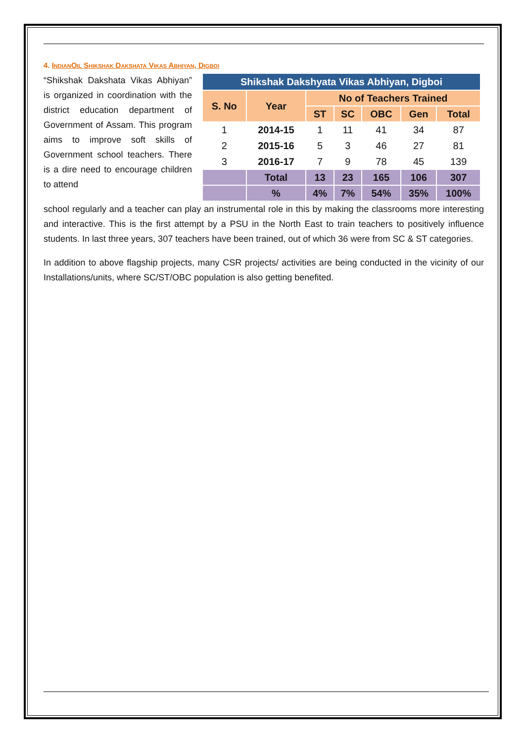4. IndianOil Shikshak Dakshata Vikas Abhiyan, Digboi
“Shikshak Dakshata Vikas Abhiyan” is organized in coordination with the district education department of Government of Assam. This program aims to improve soft skills of Government school teachers. There is a dire need to encourage children to attend
| Shikshak Dakshyata Vikas Abhiyan, Digboi | | | | | | |
| --- | --- | --- | --- | --- | --- | --- |
| S. No | Year | No of Teachers Trained | | | | |
| | | ST | SC | OBC | Gen | Total |
| 1 | 2014-15 | 1 | 11 | 41 | 34 | 87 |
| 2 | 2015-16 | 5 | 3 | 46 | 27 | 81 |
| 3 | 2016-17 | 7 | 9 | 78 | 45 | 139 |
| | Total | 13 | 23 | 165 | 106 | 307 |
| | % | 4% | 7% | 54% | 35% | 100% |
school regularly and a teacher can play an instrumental role in this by making the classrooms more interesting and interactive. This is the first attempt by a PSU in the North East to train teachers to positively influence students. In last three years, 307 teachers have been trained, out of which 36 were from SC & ST categories.
In addition to above flagship projects, many CSR projects/ activities are being conducted in the vicinity of our Installations/units, where SC/ST/OBC population is also getting benefited.